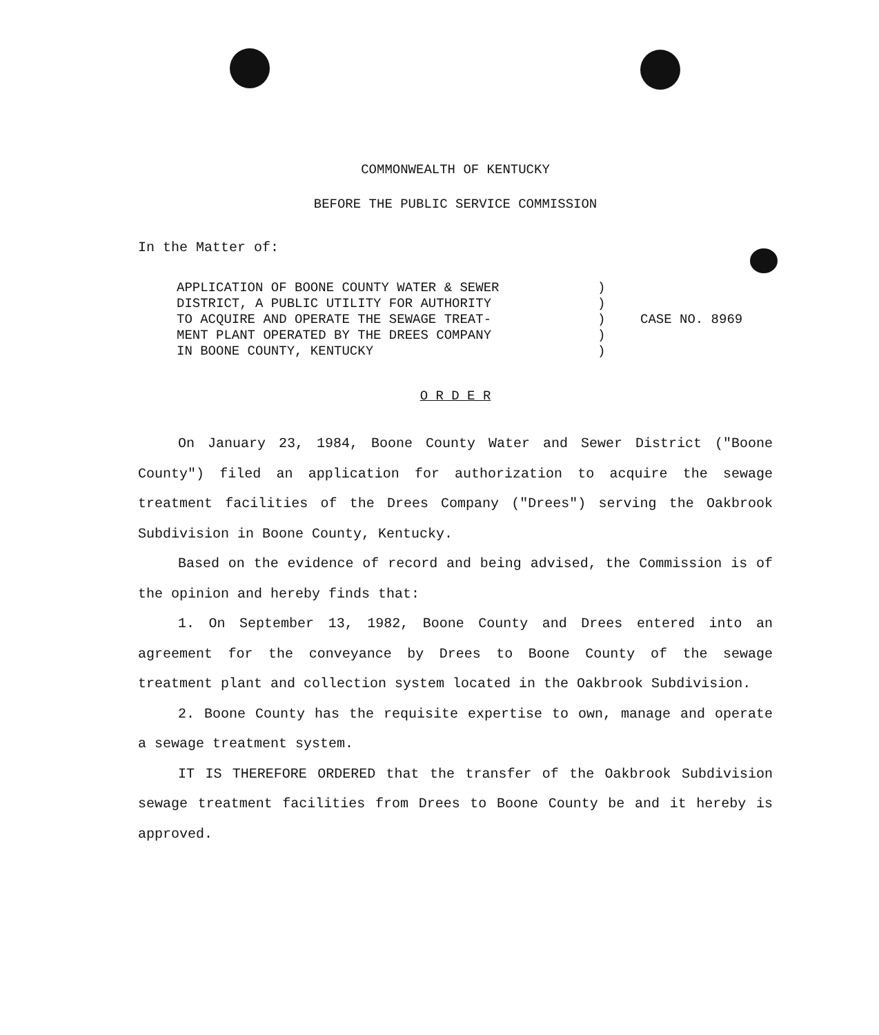COMMONWEALTH OF KENTUCKY
BEFORE THE PUBLIC SERVICE COMMISSION
In the Matter of:
APPLICATION OF BOONE COUNTY WATER & SEWER
DISTRICT, A PUBLIC UTILITY FOR AUTHORITY
TO ACQUIRE AND OPERATE THE SEWAGE TREAT-
MENT PLANT OPERATED BY THE DREES COMPANY
IN BOONE COUNTY, KENTUCKY
)
)
)
)
)
CASE NO. 8969
O R D E R
On January 23, 1984, Boone County Water and Sewer District ("Boone County") filed an application for authorization to acquire the sewage treatment facilities of the Drees Company ("Drees") serving the Oakbrook Subdivision in Boone County, Kentucky.
Based on the evidence of record and being advised, the Commission is of the opinion and hereby finds that:
1. On September 13, 1982, Boone County and Drees entered into an agreement for the conveyance by Drees to Boone County of the sewage treatment plant and collection system located in the Oakbrook Subdivision.
2. Boone County has the requisite expertise to own, manage and operate a sewage treatment system.
IT IS THEREFORE ORDERED that the transfer of the Oakbrook Subdivision sewage treatment facilities from Drees to Boone County be and it hereby is approved.